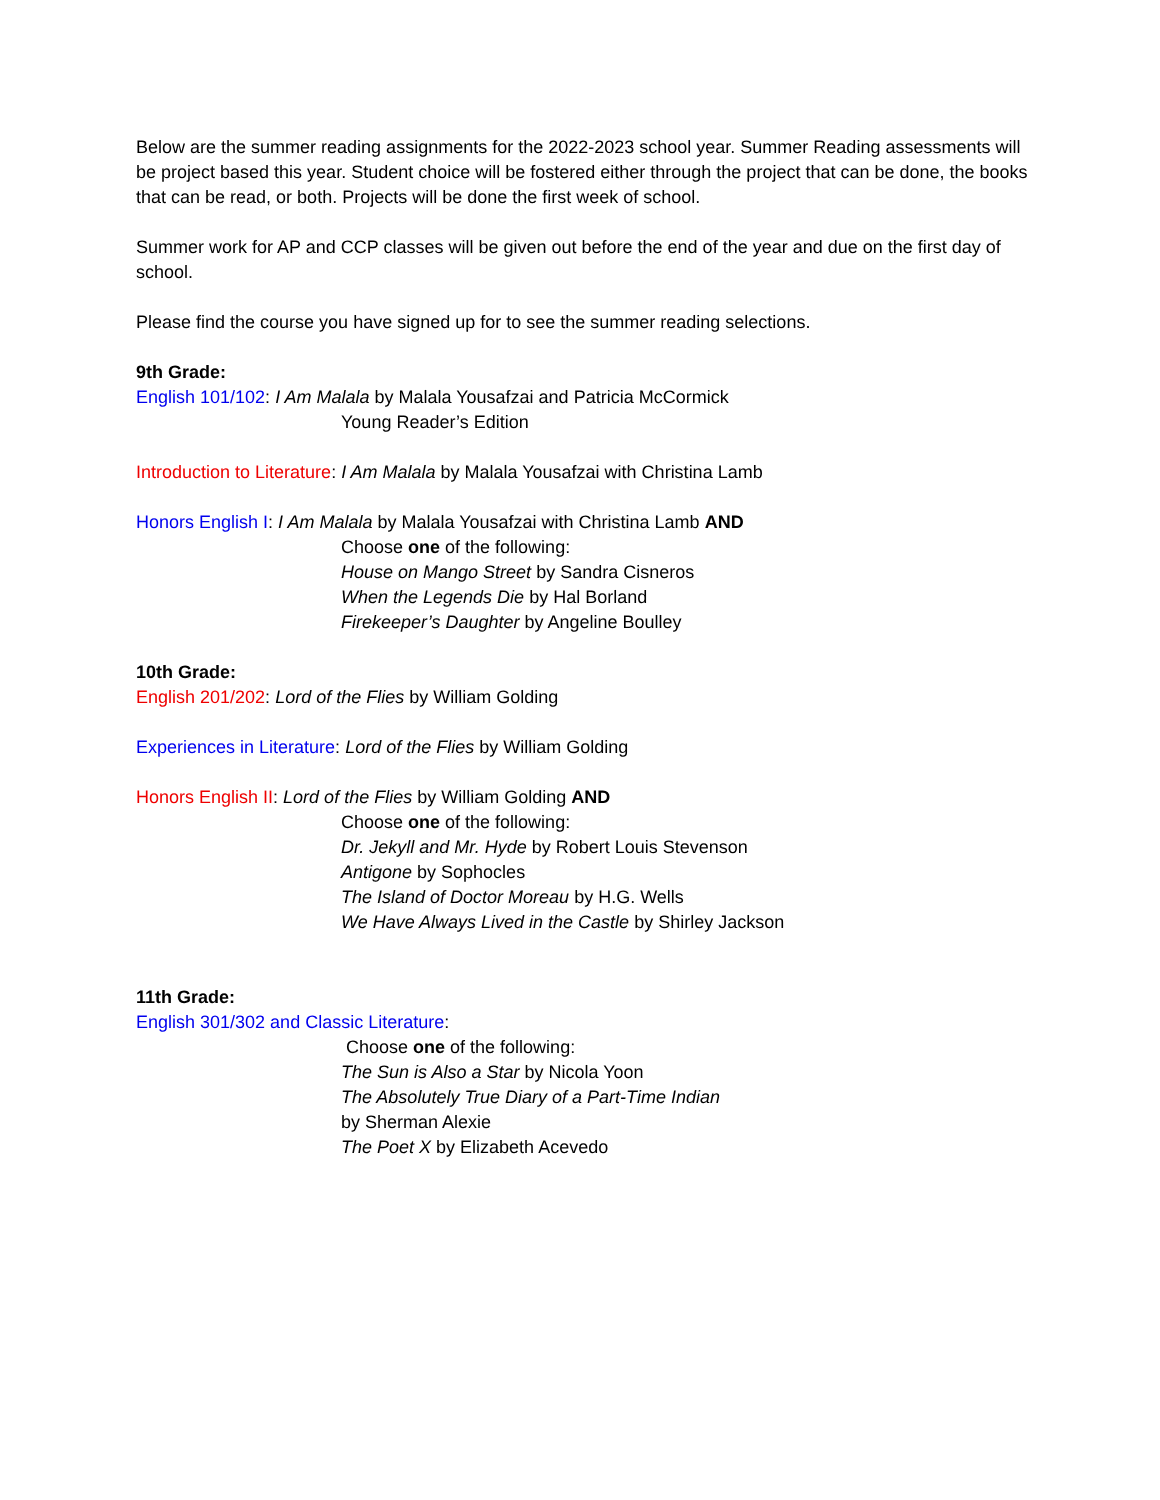Below are the summer reading assignments for the 2022-2023 school year. Summer Reading assessments will be project based this year. Student choice will be fostered either through the project that can be done, the books that can be read, or both. Projects will be done the first week of school.
Summer work for AP and CCP classes will be given out before the end of the year and due on the first day of school.
Please find the course you have signed up for to see the summer reading selections.
9th Grade:
English 101/102: I Am Malala by Malala Yousafzai and Patricia McCormick
Young Reader’s Edition
Introduction to Literature: I Am Malala by Malala Yousafzai with Christina Lamb
Honors English I: I Am Malala by Malala Yousafzai with Christina Lamb AND
Choose one of the following:
House on Mango Street by Sandra Cisneros
When the Legends Die by Hal Borland
Firekeeper’s Daughter by Angeline Boulley
10th Grade:
English 201/202: Lord of the Flies by William Golding
Experiences in Literature: Lord of the Flies by William Golding
Honors English II: Lord of the Flies by William Golding AND
Choose one of the following:
Dr. Jekyll and Mr. Hyde by Robert Louis Stevenson
Antigone by Sophocles
The Island of Doctor Moreau by H.G. Wells
We Have Always Lived in the Castle by Shirley Jackson
11th Grade:
English 301/302 and Classic Literature:
Choose one of the following:
The Sun is Also a Star by Nicola Yoon
The Absolutely True Diary of a Part-Time Indian
by Sherman Alexie
The Poet X by Elizabeth Acevedo